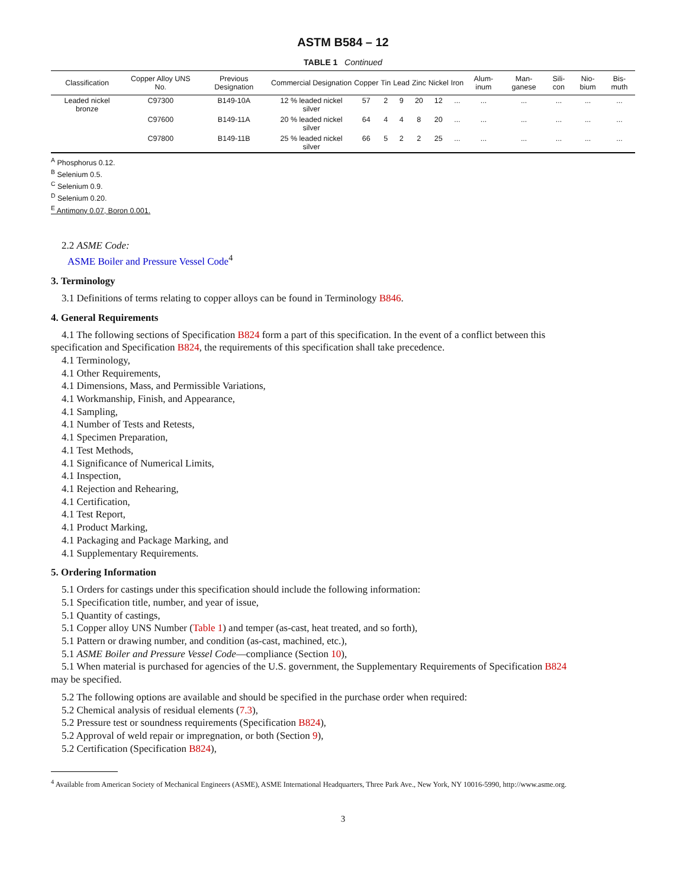ASTM B584 – 12
TABLE 1 Continued
| Classification | Copper Alloy UNS No. | Previous Designation | Commercial Designation | Copper | Tin | Lead | Zinc | Nickel | Iron | Alum-inum | Man-ganese | Sili-con | Nio-bium | Bis-muth |
| --- | --- | --- | --- | --- | --- | --- | --- | --- | --- | --- | --- | --- | --- | --- |
| Leaded nickel bronze | C97300 | B149-10A | 12 % leaded nickel silver | 57 | 2 | 9 | 20 | 12 | ... | ... | ... | ... | ... | ... |
| | C97600 | B149-11A | 20 % leaded nickel silver | 64 | 4 | 4 | 8 | 20 | ... | ... | ... | ... | ... | ... |
| | C97800 | B149-11B | 25 % leaded nickel silver | 66 | 5 | 2 | 2 | 25 | ... | ... | ... | ... | ... | ... |
<sup>A</sup> Phosphorus 0.12.
<sup>B</sup> Selenium 0.5.
<sup>C</sup> Selenium 0.9.
<sup>D</sup> Selenium 0.20.
<sup>E</sup> Antimony 0.07, Boron 0.001.
2.2 ASME Code:
ASME Boiler and Pressure Vessel Code<sup>4</sup>
3. Terminology
3.1 Definitions of terms relating to copper alloys can be found in Terminology B846.
4. General Requirements
4.1 The following sections of Specification B824 form a part of this specification. In the event of a conflict between this
specification and Specification B824, the requirements of this specification shall take precedence.
4.1 Terminology,
4.1 Other Requirements,
4.1 Dimensions, Mass, and Permissible Variations,
4.1 Workmanship, Finish, and Appearance,
4.1 Sampling,
4.1 Number of Tests and Retests,
4.1 Specimen Preparation,
4.1 Test Methods,
4.1 Significance of Numerical Limits,
4.1 Inspection,
4.1 Rejection and Rehearing,
4.1 Certification,
4.1 Test Report,
4.1 Product Marking,
4.1 Packaging and Package Marking, and
4.1 Supplementary Requirements.
5. Ordering Information
5.1 Orders for castings under this specification should include the following information:
5.1 Specification title, number, and year of issue,
5.1 Quantity of castings,
5.1 Copper alloy UNS Number (Table 1) and temper (as-cast, heat treated, and so forth),
5.1 Pattern or drawing number, and condition (as-cast, machined, etc.),
5.1 ASME Boiler and Pressure Vessel Code—compliance (Section 10),
5.1 When material is purchased for agencies of the U.S. government, the Supplementary Requirements of Specification B824
may be specified.
5.2 The following options are available and should be specified in the purchase order when required:
5.2 Chemical analysis of residual elements (7.3),
5.2 Pressure test or soundness requirements (Specification B824),
5.2 Approval of weld repair or impregnation, or both (Section 9),
5.2 Certification (Specification B824),
<sup>4</sup> Available from American Society of Mechanical Engineers (ASME), ASME International Headquarters, Three Park Ave., New York, NY 10016-5990, http://www.asme.org.
3